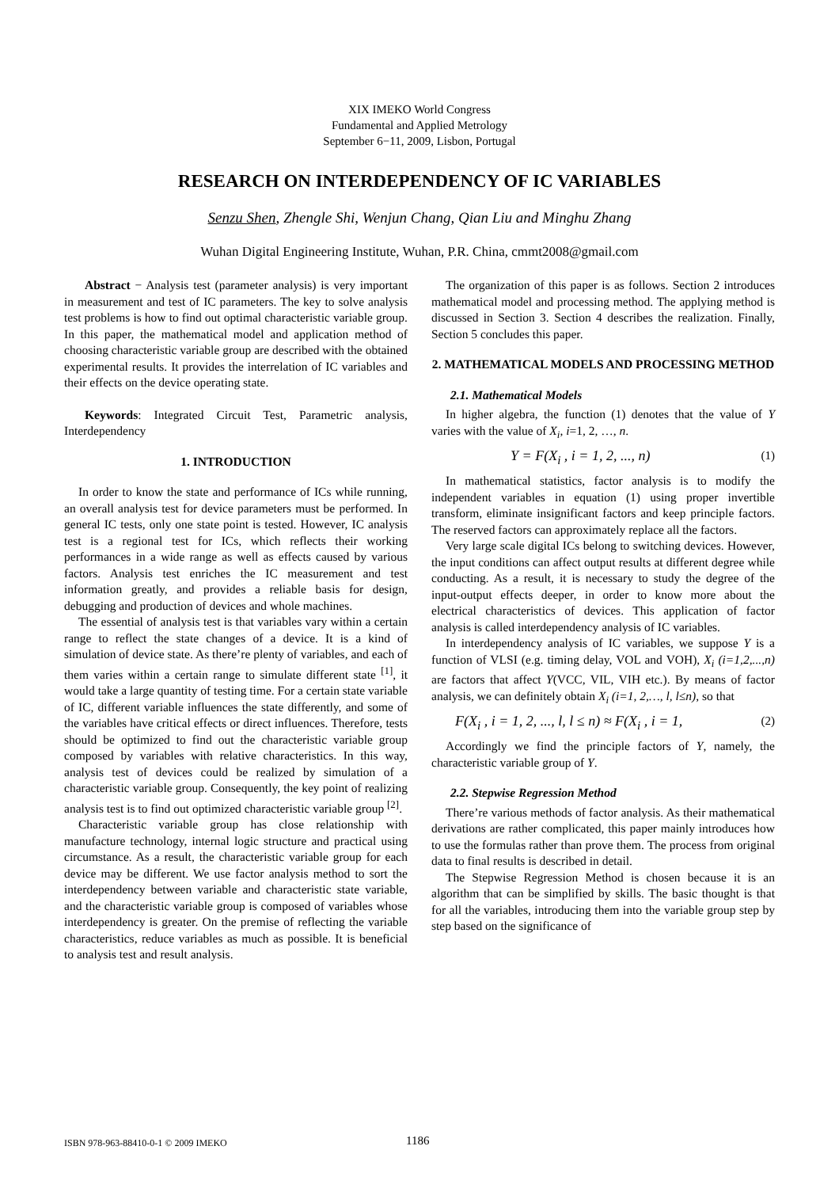XIX IMEKO World Congress
Fundamental and Applied Metrology
September 6−11, 2009, Lisbon, Portugal
RESEARCH ON INTERDEPENDENCY OF IC VARIABLES
Senzu Shen, Zhengle Shi, Wenjun Chang, Qian Liu and Minghu Zhang
Wuhan Digital Engineering Institute, Wuhan, P.R. China, cmmt2008@gmail.com
Abstract − Analysis test (parameter analysis) is very important in measurement and test of IC parameters. The key to solve analysis test problems is how to find out optimal characteristic variable group. In this paper, the mathematical model and application method of choosing characteristic variable group are described with the obtained experimental results. It provides the interrelation of IC variables and their effects on the device operating state.
Keywords: Integrated Circuit Test, Parametric analysis, Interdependency
1. INTRODUCTION
In order to know the state and performance of ICs while running, an overall analysis test for device parameters must be performed. In general IC tests, only one state point is tested. However, IC analysis test is a regional test for ICs, which reflects their working performances in a wide range as well as effects caused by various factors. Analysis test enriches the IC measurement and test information greatly, and provides a reliable basis for design, debugging and production of devices and whole machines.
The essential of analysis test is that variables vary within a certain range to reflect the state changes of a device. It is a kind of simulation of device state. As there’re plenty of variables, and each of them varies within a certain range to simulate different state <sup>[1]</sup>, it would take a large quantity of testing time. For a certain state variable of IC, different variable influences the state differently, and some of the variables have critical effects or direct influences. Therefore, tests should be optimized to find out the characteristic variable group composed by variables with relative characteristics. In this way, analysis test of devices could be realized by simulation of a characteristic variable group. Consequently, the key point of realizing analysis test is to find out optimized characteristic variable group <sup>[2]</sup>.
Characteristic variable group has close relationship with manufacture technology, internal logic structure and practical using circumstance. As a result, the characteristic variable group for each device may be different. We use factor analysis method to sort the interdependency between variable and characteristic state variable, and the characteristic variable group is composed of variables whose interdependency is greater. On the premise of reflecting the variable characteristics, reduce variables as much as possible. It is beneficial to analysis test and result analysis.
The organization of this paper is as follows. Section 2 introduces mathematical model and processing method. The applying method is discussed in Section 3. Section 4 describes the realization. Finally, Section 5 concludes this paper.
2. MATHEMATICAL MODELS AND PROCESSING METHOD
2.1. Mathematical Models
In higher algebra, the function (1) denotes that the value of Y varies with the value of X<sub>i</sub>, i=1, 2, …, n.
Y = F(X<sub>i</sub> , i = 1, 2, ..., n) (1)
In mathematical statistics, factor analysis is to modify the independent variables in equation (1) using proper invertible transform, eliminate insignificant factors and keep principle factors. The reserved factors can approximately replace all the factors.
Very large scale digital ICs belong to switching devices. However, the input conditions can affect output results at different degree while conducting. As a result, it is necessary to study the degree of the input-output effects deeper, in order to know more about the electrical characteristics of devices. This application of factor analysis is called interdependency analysis of IC variables.
In interdependency analysis of IC variables, we suppose Y is a function of VLSI (e.g. timing delay, VOL and VOH), X<sub>i</sub> (i=1,2,...,n) are factors that affect Y(VCC, VIL, VIH etc.). By means of factor analysis, we can definitely obtain X<sub>i</sub> (i=1, 2,…, l, l≤n), so that
F(X<sub>i</sub> , i = 1, 2, ..., l, l ≤ n) ≈ F(X<sub>i</sub> , i = 1, (2)
Accordingly we find the principle factors of Y, namely, the characteristic variable group of Y.
2.2. Stepwise Regression Method
There’re various methods of factor analysis. As their mathematical derivations are rather complicated, this paper mainly introduces how to use the formulas rather than prove them. The process from original data to final results is described in detail.
The Stepwise Regression Method is chosen because it is an algorithm that can be simplified by skills. The basic thought is that for all the variables, introducing them into the variable group step by step based on the significance of
ISBN 978-963-88410-0-1 © 2009 IMEKO 1186